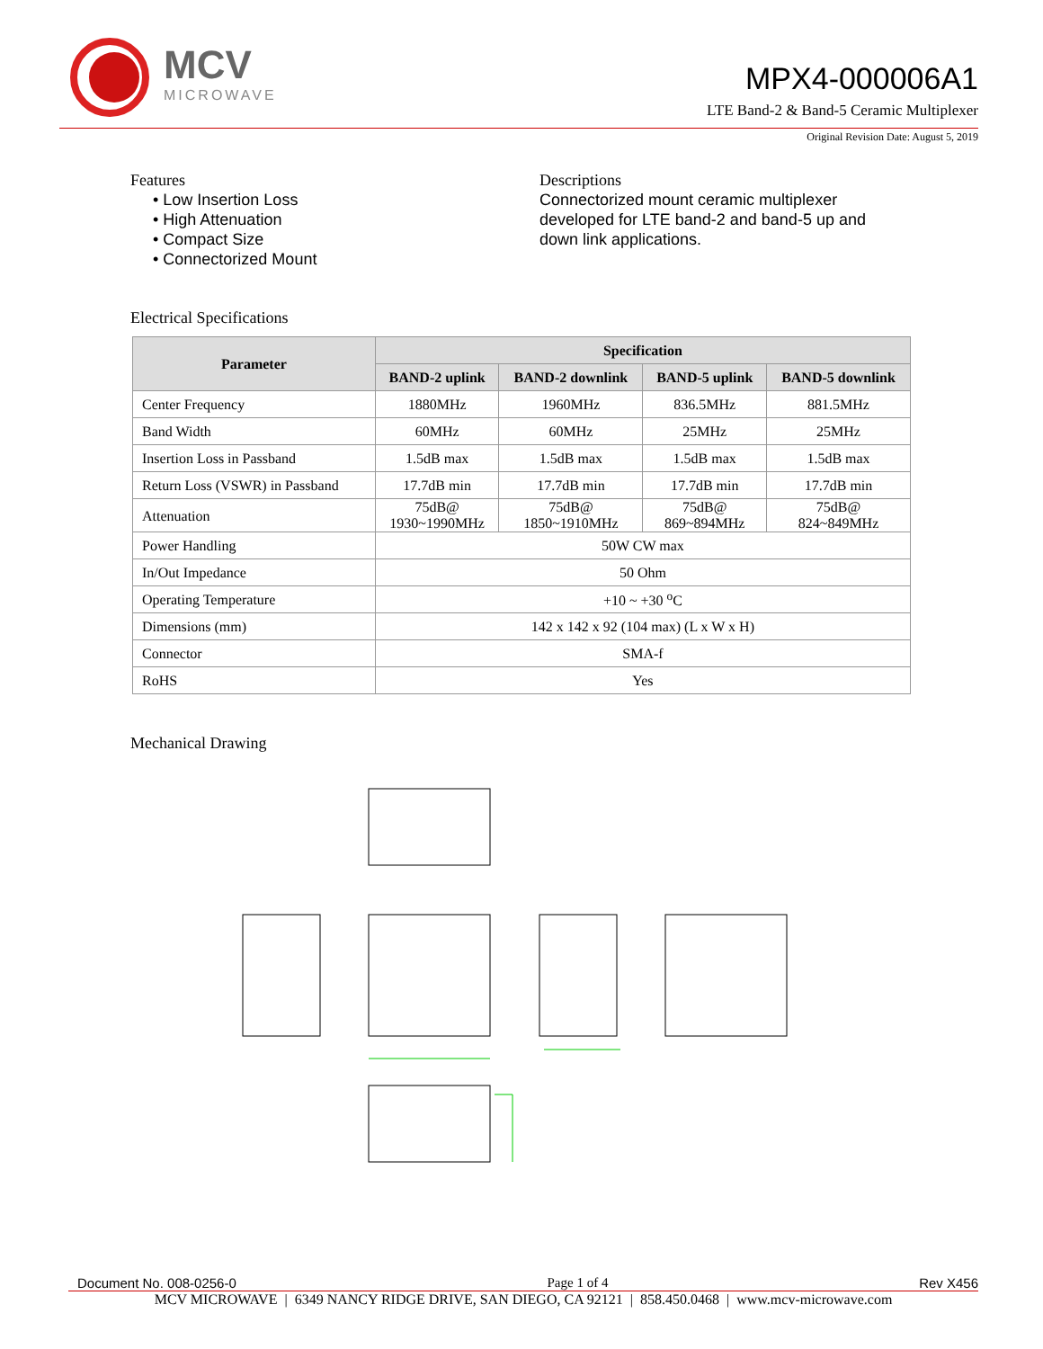MCV
MICROWAVE
MPX4-000006A1
LTE Band-2 & Band-5 Ceramic Multiplexer
Original Revision Date: August 5, 2019
Features
• Low Insertion Loss
• High Attenuation
• Compact Size
• Connectorized Mount
Descriptions
Connectorized mount ceramic multiplexer
developed for LTE band-2 and band-5 up and
down link applications.
Electrical Specifications
| Parameter | Specification | | | |
| --- | --- | --- | --- | --- |
| | BAND-2 uplink | BAND-2 downlink | BAND-5 uplink | BAND-5 downlink |
| Center Frequency | 1880MHz | 1960MHz | 836.5MHz | 881.5MHz |
| Band Width | 60MHz | 60MHz | 25MHz | 25MHz |
| Insertion Loss in Passband | 1.5dB max | 1.5dB max | 1.5dB max | 1.5dB max |
| Return Loss (VSWR) in Passband | 17.7dB min | 17.7dB min | 17.7dB min | 17.7dB min |
| Attenuation | 75dB@ 1930~1990MHz | 75dB@ 1850~1910MHz | 75dB@ 869~894MHz | 75dB@ 824~849MHz |
| Power Handling | 50W CW max | | | |
| In/Out Impedance | 50 Ohm | | | |
| Operating Temperature | +10 ~ +30 <sup>o</sup>C | | | |
| Dimensions (mm) | 142 x 142 x 92 (104 max) (L x W x H) | | | |
| Connector | SMA-f | | | |
| RoHS | Yes | | | |
Mechanical Drawing
Document No. 008-0256-0 Page 1 of 4 Rev X456
MCV MICROWAVE | 6349 NANCY RIDGE DRIVE, SAN DIEGO, CA 92121 | 858.450.0468 | www.mcv-microwave.com